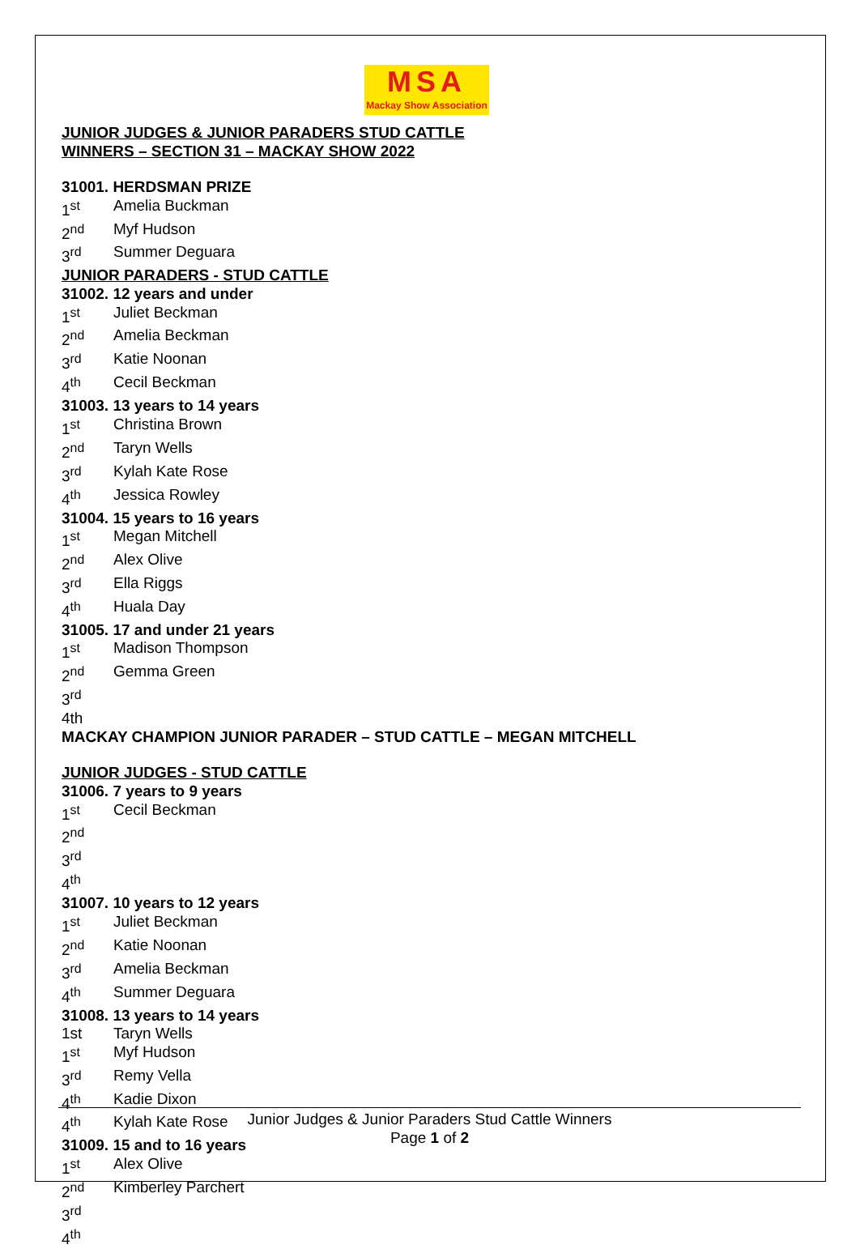MSA
Mackay Show Association
JUNIOR JUDGES & JUNIOR PARADERS STUD CATTLE
WINNERS – SECTION 31 – MACKAY SHOW 2022
31001. HERDSMAN PRIZE
1<sup>st</sup> Amelia Buckman
2<sup>nd</sup> Myf Hudson
3<sup>rd</sup> Summer Deguara
JUNIOR PARADERS - STUD CATTLE
31002. 12 years and under
1<sup>st</sup> Juliet Beckman
2<sup>nd</sup> Amelia Beckman
3<sup>rd</sup> Katie Noonan
4<sup>th</sup> Cecil Beckman
31003. 13 years to 14 years
1<sup>st</sup> Christina Brown
2<sup>nd</sup> Taryn Wells
3<sup>rd</sup> Kylah Kate Rose
4<sup>th</sup> Jessica Rowley
31004. 15 years to 16 years
1<sup>st</sup> Megan Mitchell
2<sup>nd</sup> Alex Olive
3<sup>rd</sup> Ella Riggs
4<sup>th</sup> Huala Day
31005. 17 and under 21 years
1<sup>st</sup> Madison Thompson
2<sup>nd</sup> Gemma Green
3<sup>rd</sup>
4th
MACKAY CHAMPION JUNIOR PARADER – STUD CATTLE – MEGAN MITCHELL
JUNIOR JUDGES - STUD CATTLE
31006. 7 years to 9 years
1<sup>st</sup> Cecil Beckman
2<sup>nd</sup>
3<sup>rd</sup>
4<sup>th</sup>
31007. 10 years to 12 years
1<sup>st</sup> Juliet Beckman
2<sup>nd</sup> Katie Noonan
3<sup>rd</sup> Amelia Beckman
4<sup>th</sup> Summer Deguara
31008. 13 years to 14 years
1st Taryn Wells
1<sup>st</sup> Myf Hudson
3<sup>rd</sup> Remy Vella
4<sup>th</sup> Kadie Dixon
4<sup>th</sup> Kylah Kate Rose
31009. 15 and to 16 years
1<sup>st</sup> Alex Olive
2<sup>nd</sup> Kimberley Parchert
3<sup>rd</sup>
4<sup>th</sup>
Junior Judges & Junior Paraders Stud Cattle Winners
Page 1 of 2